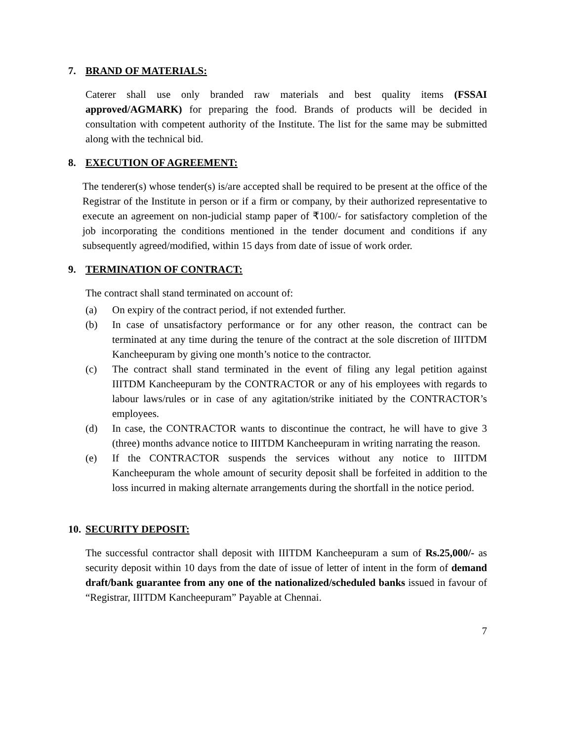7. BRAND OF MATERIALS:
Caterer shall use only branded raw materials and best quality items (FSSAI approved/AGMARK) for preparing the food. Brands of products will be decided in consultation with competent authority of the Institute. The list for the same may be submitted along with the technical bid.
8. EXECUTION OF AGREEMENT:
The tenderer(s) whose tender(s) is/are accepted shall be required to be present at the office of the Registrar of the Institute in person or if a firm or company, by their authorized representative to execute an agreement on non-judicial stamp paper of ₹100/- for satisfactory completion of the job incorporating the conditions mentioned in the tender document and conditions if any subsequently agreed/modified, within 15 days from date of issue of work order.
9. TERMINATION OF CONTRACT:
The contract shall stand terminated on account of:
(a) On expiry of the contract period, if not extended further.
(b) In case of unsatisfactory performance or for any other reason, the contract can be terminated at any time during the tenure of the contract at the sole discretion of IIITDM Kancheepuram by giving one month’s notice to the contractor.
(c) The contract shall stand terminated in the event of filing any legal petition against IIITDM Kancheepuram by the CONTRACTOR or any of his employees with regards to labour laws/rules or in case of any agitation/strike initiated by the CONTRACTOR’s employees.
(d) In case, the CONTRACTOR wants to discontinue the contract, he will have to give 3 (three) months advance notice to IIITDM Kancheepuram in writing narrating the reason.
(e) If the CONTRACTOR suspends the services without any notice to IIITDM Kancheepuram the whole amount of security deposit shall be forfeited in addition to the loss incurred in making alternate arrangements during the shortfall in the notice period.
10. SECURITY DEPOSIT:
The successful contractor shall deposit with IIITDM Kancheepuram a sum of Rs.25,000/- as security deposit within 10 days from the date of issue of letter of intent in the form of demand draft/bank guarantee from any one of the nationalized/scheduled banks issued in favour of “Registrar, IIITDM Kancheepuram” Payable at Chennai.
7